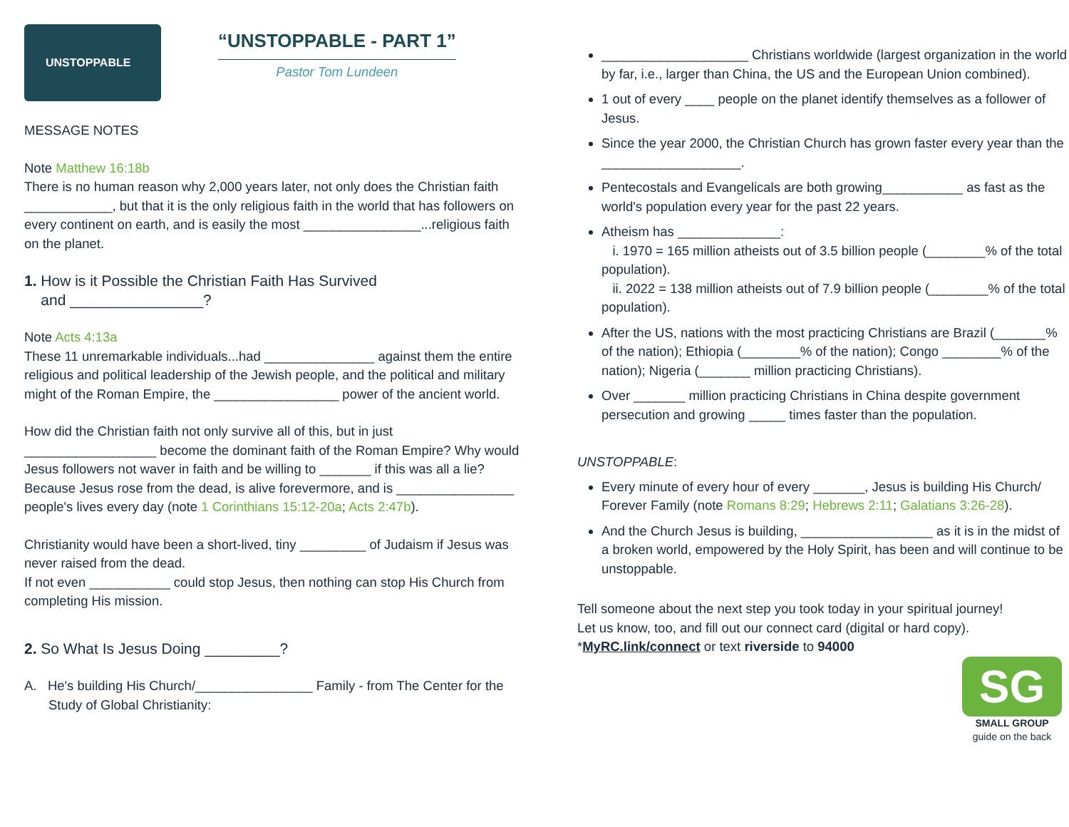UNSTOPPABLE
“UNSTOPPABLE - PART 1”
Pastor Tom Lundeen
MESSAGE NOTES
Note Matthew 16:18b
There is no human reason why 2,000 years later, not only does the Christian faith ____________, but that it is the only religious faith in the world that has followers on every continent on earth, and is easily the most ________________...religious faith on the planet.
1. How is it Possible the Christian Faith Has Survived
and ________________?
Note Acts 4:13a
These 11 unremarkable individuals...had _______________ against them the entire religious and political leadership of the Jewish people, and the political and military might of the Roman Empire, the _________________ power of the ancient world.
How did the Christian faith not only survive all of this, but in just __________________ become the dominant faith of the Roman Empire? Why would Jesus followers not waver in faith and be willing to _______ if this was all a lie?
Because Jesus rose from the dead, is alive forevermore, and is ________________ people's lives every day (note 1 Corinthians 15:12-20a; Acts 2:47b).
Christianity would have been a short-lived, tiny _________ of Judaism if Jesus was never raised from the dead.
If not even ___________ could stop Jesus, then nothing can stop His Church from completing His mission.
2. So What Is Jesus Doing _________?
A. He's building His Church/________________ Family - from The Center for the Study of Global Christianity:
____________________ Christians worldwide (largest organization in the world by far, i.e., larger than China, the US and the European Union combined).
1 out of every ____ people on the planet identify themselves as a follower of Jesus.
Since the year 2000, the Christian Church has grown faster every year than the ___________________.
Pentecostals and Evangelicals are both growing___________ as fast as the world's population every year for the past 22 years.
Atheism has ______________:
i. 1970 = 165 million atheists out of 3.5 billion people (________% of the total population).
ii. 2022 = 138 million atheists out of 7.9 billion people (________% of the total population).
After the US, nations with the most practicing Christians are Brazil (_______% of the nation); Ethiopia (________% of the nation); Congo ________% of the nation); Nigeria (_______ million practicing Christians).
Over _______ million practicing Christians in China despite government persecution and growing _____ times faster than the population.
UNSTOPPABLE:
Every minute of every hour of every _______, Jesus is building His Church/ Forever Family (note Romans 8:29; Hebrews 2:11; Galatians 3:26-28).
And the Church Jesus is building, __________________ as it is in the midst of a broken world, empowered by the Holy Spirit, has been and will continue to be unstoppable.
Tell someone about the next step you took today in your spiritual journey!
Let us know, too, and fill out our connect card (digital or hard copy).
*MyRC.link/connect or text riverside to 94000
SG
SMALL GROUP
guide on the back